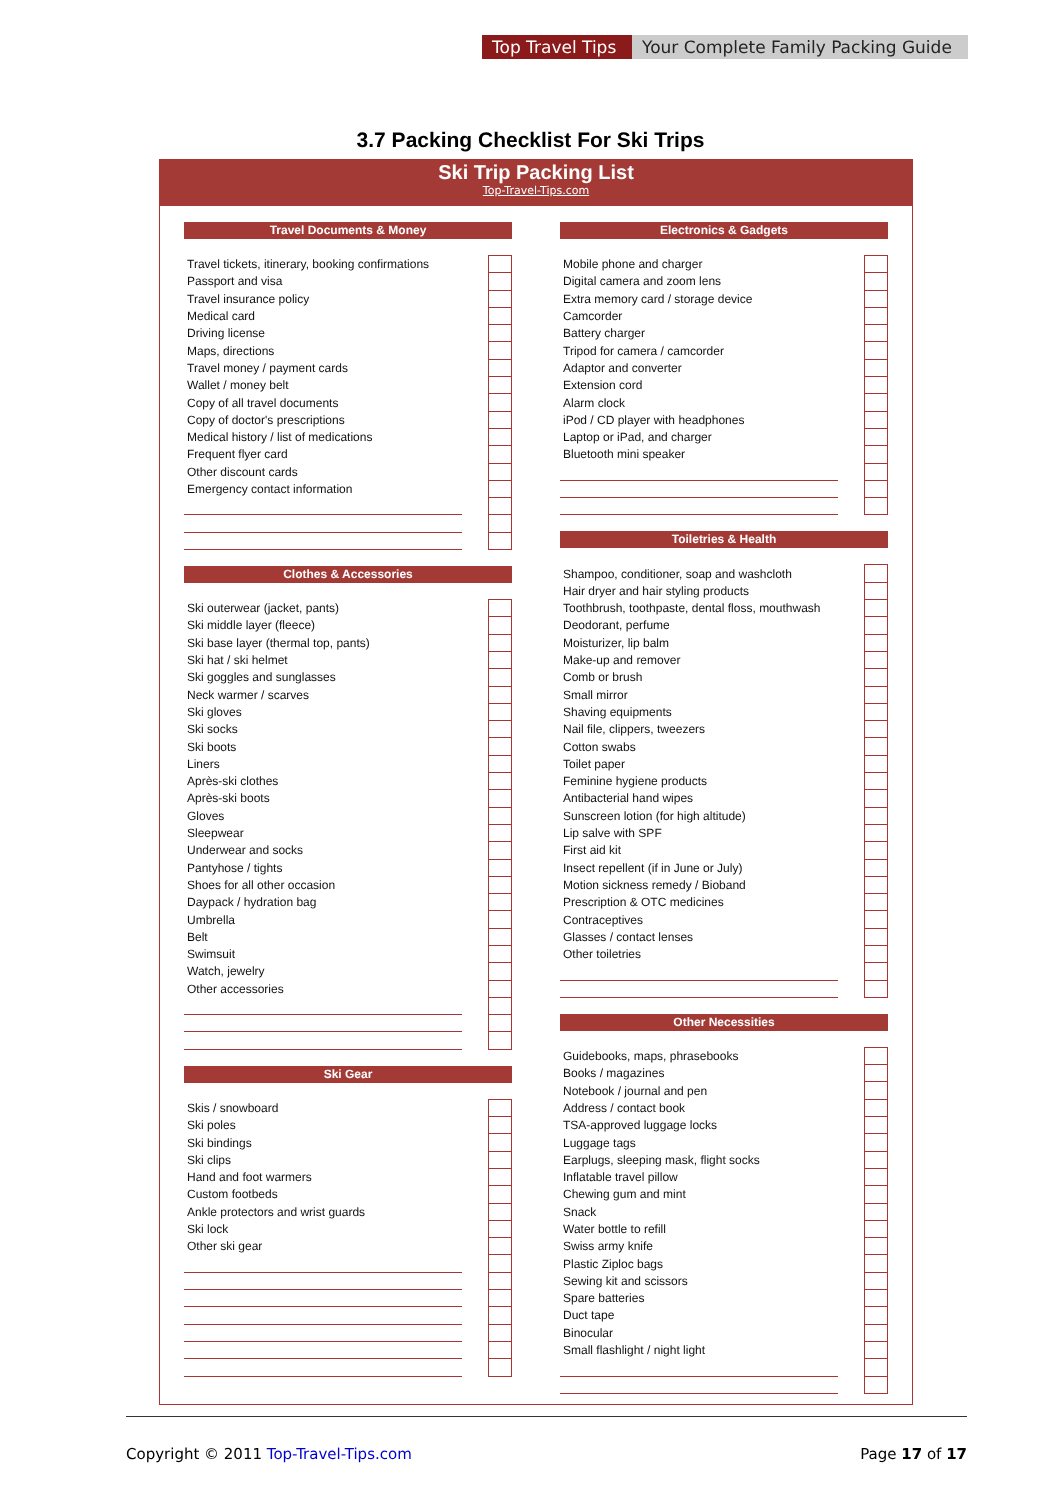Top Travel Tips
Your Complete Family Packing Guide
3.7 Packing Checklist For Ski Trips
Ski Trip Packing List
Top-Travel-Tips.com
Travel Documents & Money
| Travel tickets, itinerary, booking confirmations | | |
| Passport and visa | | |
| Travel insurance policy | | |
| Medical card | | |
| Driving license | | |
| Maps, directions | | |
| Travel money / payment cards | | |
| Wallet / money belt | | |
| Copy of all travel documents | | |
| Copy of doctor's prescriptions | | |
| Medical history / list of medications | | |
| Frequent flyer card | | |
| Other discount cards | | |
| Emergency contact information | | |
Clothes & Accessories
| Ski outerwear (jacket, pants) | | |
| Ski middle layer (fleece) | | |
| Ski base layer (thermal top, pants) | | |
| Ski hat / ski helmet | | |
| Ski goggles and sunglasses | | |
| Neck warmer / scarves | | |
| Ski gloves | | |
| Ski socks | | |
| Ski boots | | |
| Liners | | |
| Après-ski clothes | | |
| Après-ski boots | | |
| Gloves | | |
| Sleepwear | | |
| Underwear and socks | | |
| Pantyhose / tights | | |
| Shoes for all other occasion | | |
| Daypack / hydration bag | | |
| Umbrella | | |
| Belt | | |
| Swimsuit | | |
| Watch, jewelry | | |
| Other accessories | | |
Ski Gear
| Skis / snowboard | | |
| Ski poles | | |
| Ski bindings | | |
| Ski clips | | |
| Hand and foot warmers | | |
| Custom footbeds | | |
| Ankle protectors and wrist guards | | |
| Ski lock | | |
| Other ski gear | | |
Electronics & Gadgets
| Mobile phone and charger | | |
| Digital camera and zoom lens | | |
| Extra memory card / storage device | | |
| Camcorder | | |
| Battery charger | | |
| Tripod for camera / camcorder | | |
| Adaptor and converter | | |
| Extension cord | | |
| Alarm clock | | |
| iPod / CD player with headphones | | |
| Laptop or iPad, and charger | | |
| Bluetooth mini speaker | | |
Toiletries & Health
| Shampoo, conditioner, soap and washcloth | | |
| Hair dryer and hair styling products | | |
| Toothbrush, toothpaste, dental floss, mouthwash | | |
| Deodorant, perfume | | |
| Moisturizer, lip balm | | |
| Make-up and remover | | |
| Comb or brush | | |
| Small mirror | | |
| Shaving equipments | | |
| Nail file, clippers, tweezers | | |
| Cotton swabs | | |
| Toilet paper | | |
| Feminine hygiene products | | |
| Antibacterial hand wipes | | |
| Sunscreen lotion (for high altitude) | | |
| Lip salve with SPF | | |
| First aid kit | | |
| Insect repellent (if in June or July) | | |
| Motion sickness remedy / Bioband | | |
| Prescription & OTC medicines | | |
| Contraceptives | | |
| Glasses / contact lenses | | |
| Other toiletries | | |
Other Necessities
| Guidebooks, maps, phrasebooks | | |
| Books / magazines | | |
| Notebook / journal and pen | | |
| Address / contact book | | |
| TSA-approved luggage locks | | |
| Luggage tags | | |
| Earplugs, sleeping mask, flight socks | | |
| Inflatable travel pillow | | |
| Chewing gum and mint | | |
| Snack | | |
| Water bottle to refill | | |
| Swiss army knife | | |
| Plastic Ziploc bags | | |
| Sewing kit and scissors | | |
| Spare batteries | | |
| Duct tape | | |
| Binocular | | |
| Small flashlight / night light | | |
Copyright © 2011 Top-Travel-Tips.com Page 17 of 17